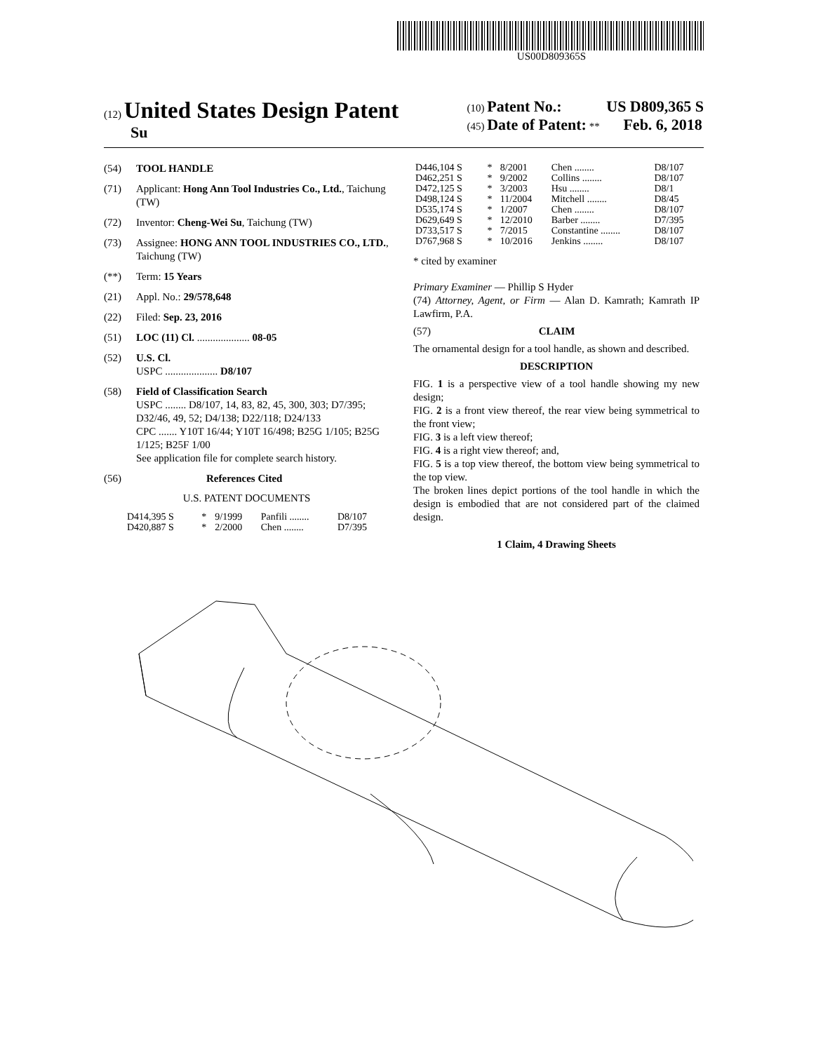US00D809365S
(12) United States Design Patent
Su
(10) Patent No.: US D809,365 S
(45) Date of Patent: ** Feb. 6, 2018
(54) TOOL HANDLE
(71) Applicant: Hong Ann Tool Industries Co., Ltd., Taichung (TW)
(72) Inventor: Cheng-Wei Su, Taichung (TW)
(73) Assignee: HONG ANN TOOL INDUSTRIES CO., LTD., Taichung (TW)
(**) Term: 15 Years
(21) Appl. No.: 29/578,648
(22) Filed: Sep. 23, 2016
(51) LOC (11) Cl. .................... 08-05
(52) U.S. Cl.
USPC .................... D8/107
(58) Field of Classification Search
USPC ........ D8/107, 14, 83, 82, 45, 300, 303; D7/395; D32/46, 49, 52; D4/138; D22/118; D24/133
CPC ....... Y10T 16/44; Y10T 16/498; B25G 1/105; B25G 1/125; B25F 1/00
See application file for complete search history.
(56) References Cited
U.S. PATENT DOCUMENTS
| D414,395 S | * | 9/1999 | Panfili ........ | D8/107 |
| D420,887 S | * | 2/2000 | Chen ........ | D7/395 |
| D446,104 S | * | 8/2001 | Chen ........ | D8/107 |
| D462,251 S | * | 9/2002 | Collins ........ | D8/107 |
| D472,125 S | * | 3/2003 | Hsu ........ | D8/1 |
| D498,124 S | * | 11/2004 | Mitchell ........ | D8/45 |
| D535,174 S | * | 1/2007 | Chen ........ | D8/107 |
| D629,649 S | * | 12/2010 | Barber ........ | D7/395 |
| D733,517 S | * | 7/2015 | Constantine ........ | D8/107 |
| D767,968 S | * | 10/2016 | Jenkins ........ | D8/107 |
* cited by examiner
Primary Examiner — Phillip S Hyder
(74) Attorney, Agent, or Firm — Alan D. Kamrath; Kamrath IP Lawfirm, P.A.
(57) CLAIM
The ornamental design for a tool handle, as shown and described.
DESCRIPTION
FIG. 1 is a perspective view of a tool handle showing my new design;
FIG. 2 is a front view thereof, the rear view being symmetrical to the front view;
FIG. 3 is a left view thereof;
FIG. 4 is a right view thereof; and,
FIG. 5 is a top view thereof, the bottom view being symmetrical to the top view.
The broken lines depict portions of the tool handle in which the design is embodied that are not considered part of the claimed design.
1 Claim, 4 Drawing Sheets